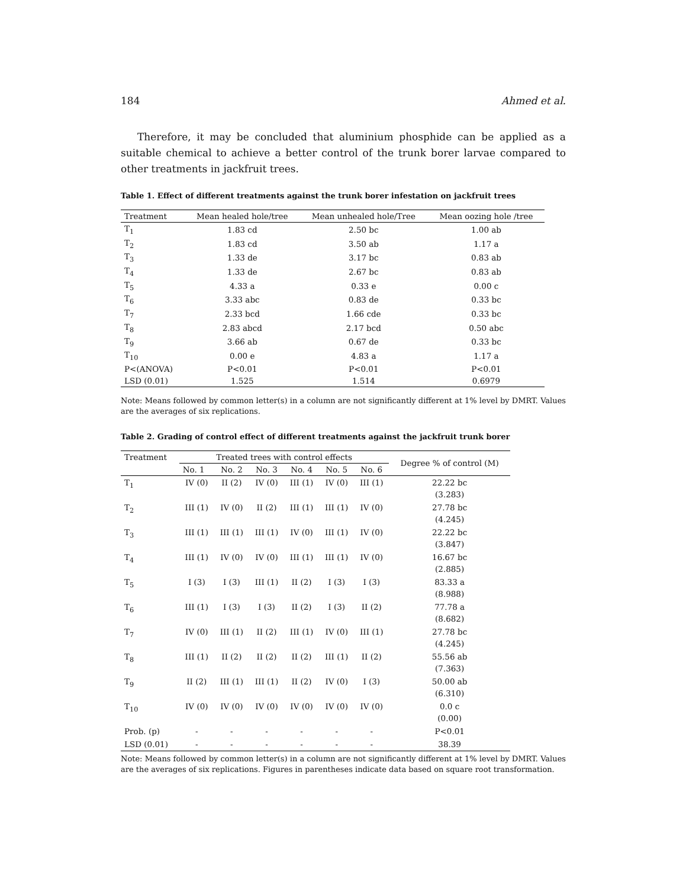184 Ahmed et al.
Therefore, it may be concluded that aluminium phosphide can be applied as a suitable chemical to achieve a better control of the trunk borer larvae compared to other treatments in jackfruit trees.
Table 1. Effect of different treatments against the trunk borer infestation on jackfruit trees
| Treatment | Mean healed hole/tree | Mean unhealed hole/Tree | Mean oozing hole /tree |
| --- | --- | --- | --- |
| T<sub>1</sub> | 1.83 cd | 2.50 bc | 1.00 ab |
| T<sub>2</sub> | 1.83 cd | 3.50 ab | 1.17 a |
| T<sub>3</sub> | 1.33 de | 3.17 bc | 0.83 ab |
| T<sub>4</sub> | 1.33 de | 2.67 bc | 0.83 ab |
| T<sub>5</sub> | 4.33 a | 0.33 e | 0.00 c |
| T<sub>6</sub> | 3.33 abc | 0.83 de | 0.33 bc |
| T<sub>7</sub> | 2.33 bcd | 1.66 cde | 0.33 bc |
| T<sub>8</sub> | 2.83 abcd | 2.17 bcd | 0.50 abc |
| T<sub>9</sub> | 3.66 ab | 0.67 de | 0.33 bc |
| T<sub>10</sub> | 0.00 e | 4.83 a | 1.17 a |
| P<(ANOVA) | P<0.01 | P<0.01 | P<0.01 |
| LSD (0.01) | 1.525 | 1.514 | 0.6979 |
Note: Means followed by common letter(s) in a column are not significantly different at 1% level by DMRT. Values are the averages of six replications.
Table 2. Grading of control effect of different treatments against the jackfruit trunk borer
| Treatment | Treated trees with control effects | | | | | | Degree % of control (M) |
| --- | --- | --- | --- | --- | --- | --- | --- |
| | No. 1 | No. 2 | No. 3 | No. 4 | No. 5 | No. 6 | |
| T<sub>1</sub> | IV (0) | II (2) | IV (0) | III (1) | IV (0) | III (1) | 22.22 bc (3.283) |
| T<sub>2</sub> | III (1) | IV (0) | II (2) | III (1) | III (1) | IV (0) | 27.78 bc (4.245) |
| T<sub>3</sub> | III (1) | III (1) | III (1) | IV (0) | III (1) | IV (0) | 22.22 bc (3.847) |
| T<sub>4</sub> | III (1) | IV (0) | IV (0) | III (1) | III (1) | IV (0) | 16.67 bc (2.885) |
| T<sub>5</sub> | I (3) | I (3) | III (1) | II (2) | I (3) | I (3) | 83.33 a (8.988) |
| T<sub>6</sub> | III (1) | I (3) | I (3) | II (2) | I (3) | II (2) | 77.78 a (8.682) |
| T<sub>7</sub> | IV (0) | III (1) | II (2) | III (1) | IV (0) | III (1) | 27.78 bc (4.245) |
| T<sub>8</sub> | III (1) | II (2) | II (2) | II (2) | III (1) | II (2) | 55.56 ab (7.363) |
| T<sub>9</sub> | II (2) | III (1) | III (1) | II (2) | IV (0) | I (3) | 50.00 ab (6.310) |
| T<sub>10</sub> | IV (0) | IV (0) | IV (0) | IV (0) | IV (0) | IV (0) | 0.0 c (0.00) |
| Prob. (p) | - | - | - | - | - | - | P<0.01 |
| LSD (0.01) | - | - | - | - | - | - | 38.39 |
Note: Means followed by common letter(s) in a column are not significantly different at 1% level by DMRT. Values are the averages of six replications. Figures in parentheses indicate data based on square root transformation.